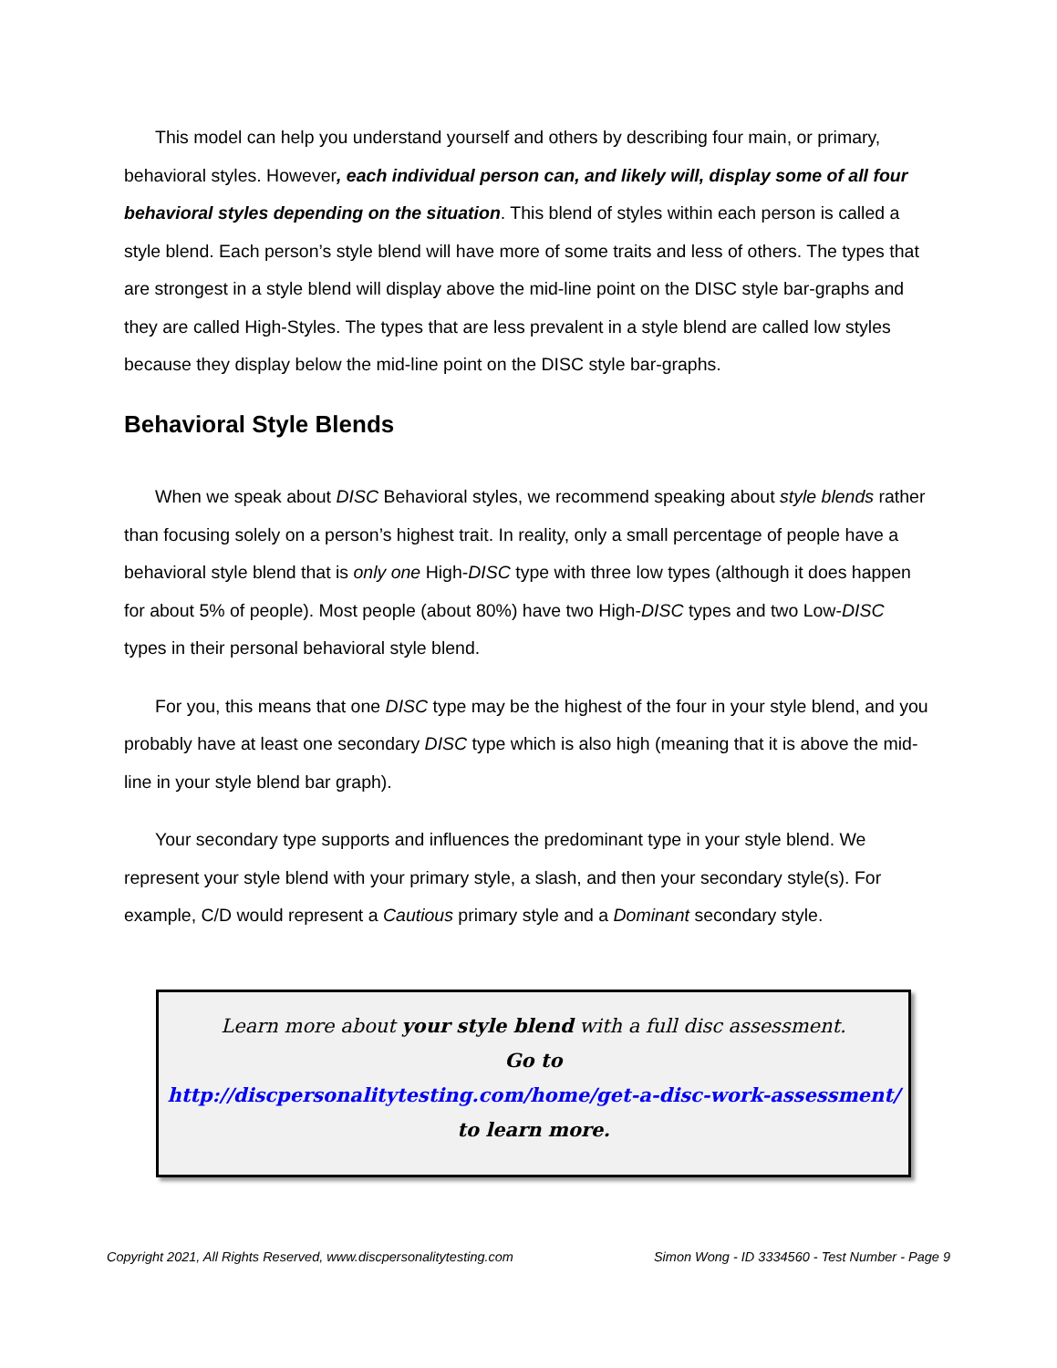This model can help you understand yourself and others by describing four main, or primary, behavioral styles. However, each individual person can, and likely will, display some of all four behavioral styles depending on the situation. This blend of styles within each person is called a style blend. Each person’s style blend will have more of some traits and less of others. The types that are strongest in a style blend will display above the mid-line point on the DISC style bar-graphs and they are called High-Styles. The types that are less prevalent in a style blend are called low styles because they display below the mid-line point on the DISC style bar-graphs.
Behavioral Style Blends
When we speak about DISC Behavioral styles, we recommend speaking about style blends rather than focusing solely on a person’s highest trait. In reality, only a small percentage of people have a behavioral style blend that is only one High-DISC type with three low types (although it does happen for about 5% of people). Most people (about 80%) have two High-DISC types and two Low-DISC types in their personal behavioral style blend.
For you, this means that one DISC type may be the highest of the four in your style blend, and you probably have at least one secondary DISC type which is also high (meaning that it is above the mid-line in your style blend bar graph).
Your secondary type supports and influences the predominant type in your style blend. We represent your style blend with your primary style, a slash, and then your secondary style(s). For example, C/D would represent a Cautious primary style and a Dominant secondary style.
Learn more about your style blend with a full disc assessment.
Go to
http://discpersonalitytesting.com/home/get-a-disc-work-assessment/
to learn more.
Copyright 2021, All Rights Reserved, www.discpersonalitytesting.com Simon Wong - ID 3334560 - Test Number - Page 9